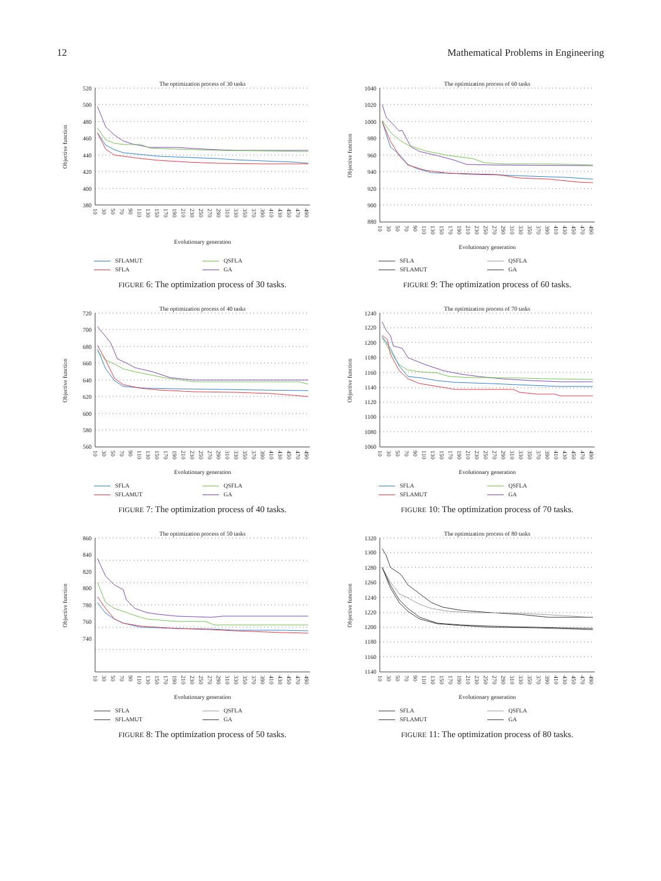12 Mathematical Problems in Engineering
The optimization process of 30 tasks
520
500
480
460
440
420
400
380
Objective function
10
30
50
70
90
110
130
150
170
190
210
230
250
270
290
310
330
350
370
390
410
430
450
470
490
Evolutionary generation
SFLAMUT
QSFLA
SFLA
GA
FIGURE 6: The optimization process of 30 tasks.
The optimization process of 60 tasks
1040
1020
1000
980
960
940
920
900
880
Objective function
10
30
50
70
90
110
130
150
170
190
210
230
250
270
290
310
330
350
370
390
410
430
450
470
490
Evolutionary generation
SFLA
QSFLA
SFLAMUT
GA
FIGURE 9: The optimization process of 60 tasks.
The optimization process of 40 tasks
720
700
680
660
640
620
600
580
560
Objective function
10
30
50
70
90
110
130
150
170
190
210
230
250
270
290
310
330
350
370
390
410
430
450
470
490
Evolutionary generation
SFLA
QSFLA
SFLAMUT
GA
FIGURE 7: The optimization process of 40 tasks.
The optimization process of 70 tasks
1240
1220
1200
1180
1160
1140
1120
1100
1080
1060
Objective function
10
30
50
70
90
110
130
150
170
190
210
230
250
270
290
310
330
350
370
390
410
430
450
470
490
Evolutionary generation
SFLA
QSFLA
SFLAMUT
GA
FIGURE 10: The optimization process of 70 tasks.
The optimization process of 50 tasks
860
840
820
800
780
760
740
Objective function
10
30
50
70
90
110
130
150
170
190
210
230
250
270
290
310
330
350
370
390
410
430
450
470
490
Evolutionary generation
SFLA
QSFLA
SFLAMUT
GA
FIGURE 8: The optimization process of 50 tasks.
The optimization process of 80 tasks
1320
1300
1280
1260
1240
1220
1200
1180
1160
1140
Objective function
10
30
50
70
90
110
130
150
170
190
210
230
250
270
290
310
330
350
370
390
410
430
450
470
490
Evolutionary generation
SFLA
QSFLA
SFLAMUT
GA
FIGURE 11: The optimization process of 80 tasks.